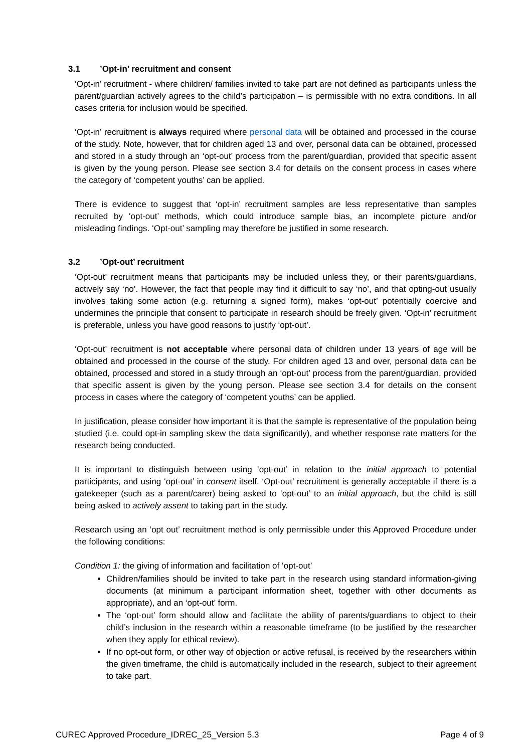3.1’Opt-in’ recruitment and consent
‘Opt-in’ recruitment - where children/ families invited to take part are not defined as participants unless the parent/guardian actively agrees to the child’s participation – is permissible with no extra conditions. In all cases criteria for inclusion would be specified.
‘Opt-in’ recruitment is always required where personal data will be obtained and processed in the course of the study. Note, however, that for children aged 13 and over, personal data can be obtained, processed and stored in a study through an ‘opt-out’ process from the parent/guardian, provided that specific assent is given by the young person. Please see section 3.4 for details on the consent process in cases where the category of ‘competent youths’ can be applied.
There is evidence to suggest that ‘opt-in’ recruitment samples are less representative than samples recruited by ‘opt-out’ methods, which could introduce sample bias, an incomplete picture and/or misleading findings. ‘Opt-out’ sampling may therefore be justified in some research.
3.2’Opt-out’ recruitment
‘Opt-out’ recruitment means that participants may be included unless they, or their parents/guardians, actively say ‘no’. However, the fact that people may find it difficult to say ‘no’, and that opting-out usually involves taking some action (e.g. returning a signed form), makes ‘opt-out’ potentially coercive and undermines the principle that consent to participate in research should be freely given. ‘Opt-in’ recruitment is preferable, unless you have good reasons to justify ‘opt-out’.
‘Opt-out’ recruitment is not acceptable where personal data of children under 13 years of age will be obtained and processed in the course of the study. For children aged 13 and over, personal data can be obtained, processed and stored in a study through an ‘opt-out’ process from the parent/guardian, provided that specific assent is given by the young person. Please see section 3.4 for details on the consent process in cases where the category of ‘competent youths’ can be applied.
In justification, please consider how important it is that the sample is representative of the population being studied (i.e. could opt-in sampling skew the data significantly), and whether response rate matters for the research being conducted.
It is important to distinguish between using ‘opt-out’ in relation to the initial approach to potential participants, and using ‘opt-out’ in consent itself. ‘Opt-out’ recruitment is generally acceptable if there is a gatekeeper (such as a parent/carer) being asked to ‘opt-out’ to an initial approach, but the child is still being asked to actively assent to taking part in the study.
Research using an ‘opt out’ recruitment method is only permissible under this Approved Procedure under the following conditions:
Condition 1: the giving of information and facilitation of ‘opt-out’
Children/families should be invited to take part in the research using standard information-giving documents (at minimum a participant information sheet, together with other documents as appropriate), and an ‘opt-out’ form.
The ‘opt-out’ form should allow and facilitate the ability of parents/guardians to object to their child’s inclusion in the research within a reasonable timeframe (to be justified by the researcher when they apply for ethical review).
If no opt-out form, or other way of objection or active refusal, is received by the researchers within the given timeframe, the child is automatically included in the research, subject to their agreement to take part.
CUREC Approved Procedure_IDREC_25_Version 5.3 Page 4 of 9